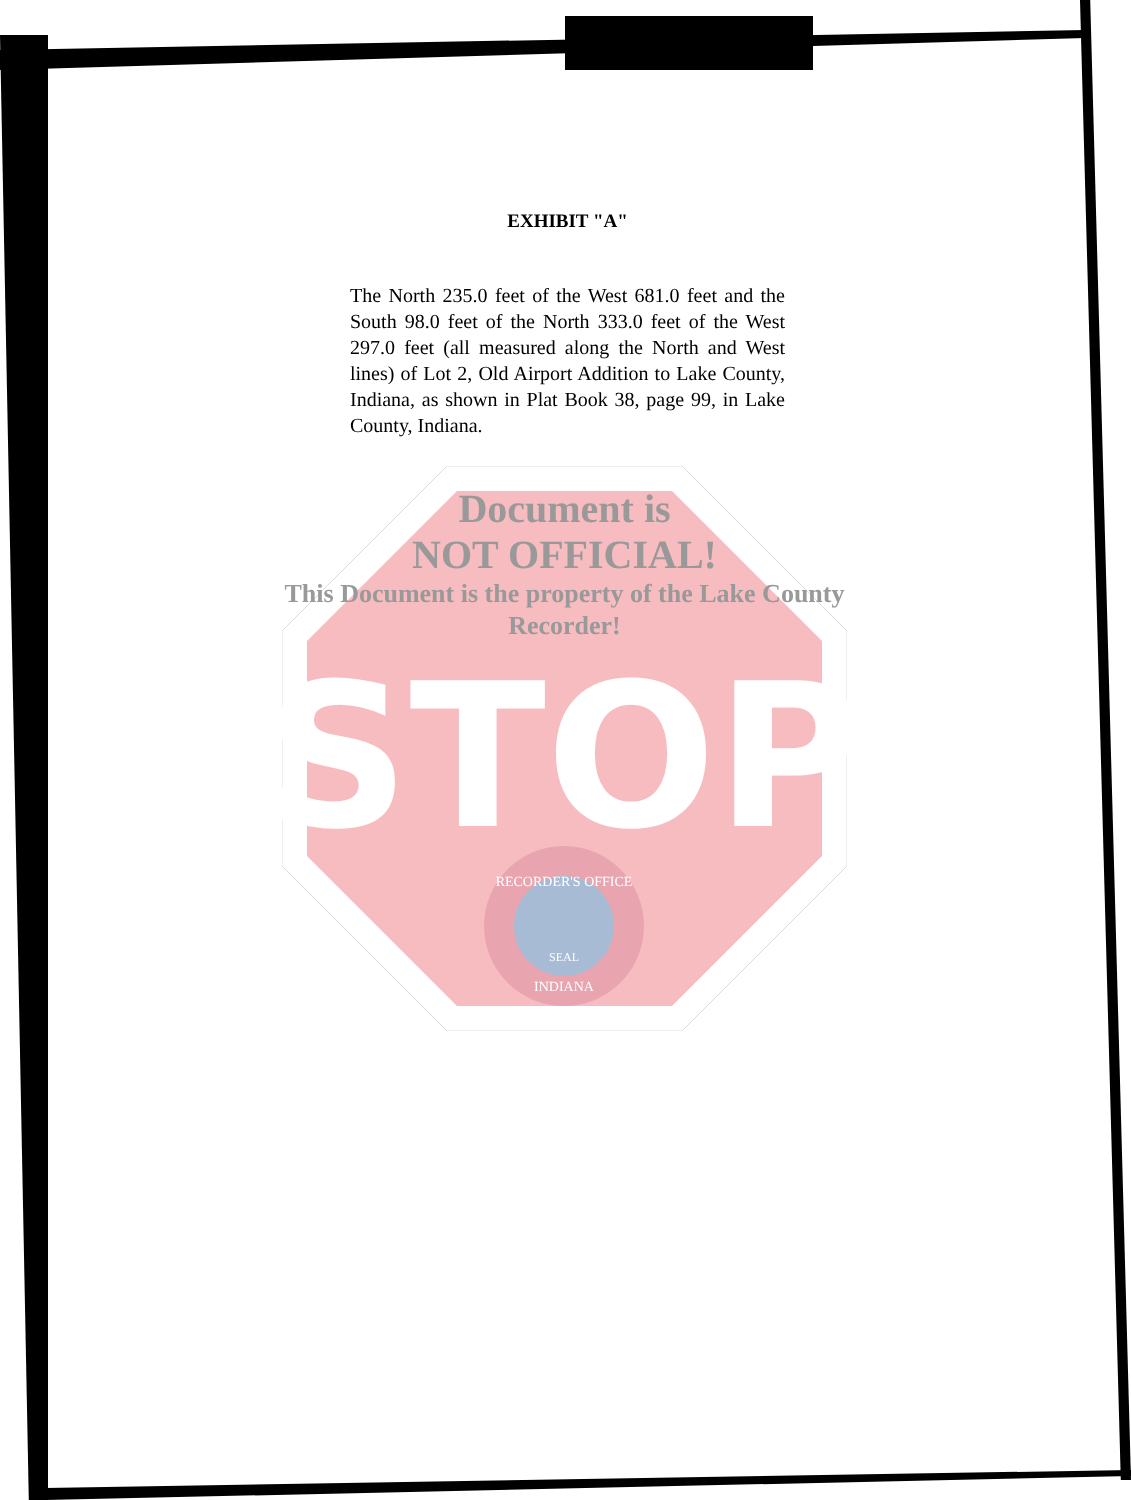EXHIBIT "A"
The North 235.0 feet of the West 681.0 feet and the South 98.0 feet of the North 333.0 feet of the West 297.0 feet (all measured along the North and West lines) of Lot 2, Old Airport Addition to Lake County, Indiana, as shown in Plat Book 38, page 99, in Lake County, Indiana.
STOP
RECORDER'S OFFICE
SEAL
INDIANA
Document is
NOT OFFICIAL!
This Document is the property of the Lake County Recorder!